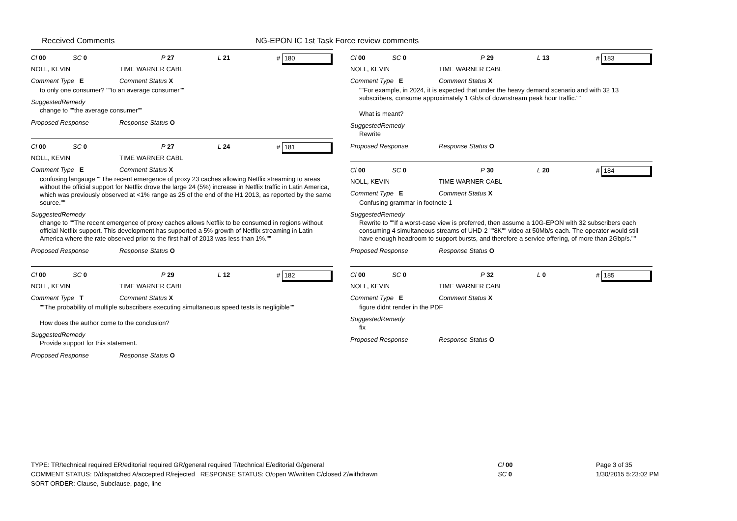Received Comments NG-EPON IC 1st Task Force review comments
Cl 00 SC 0 P 27 L 21 # 180
NOLL, KEVIN TIME WARNER CABL
Comment Type E Comment Status X
to only one consumer? ""to an average consumer""
SuggestedRemedy
change to ""the average consumer""
Proposed Response Response Status O
Cl 00 SC 0 P 27 L 24 # 181
NOLL, KEVIN TIME WARNER CABL
Comment Type E Comment Status X
confusing langauge ""The recent emergence of proxy 23 caches allowing Netflix streaming to areas without the official support for Netflix drove the large 24 (5%) increase in Netflix traffic in Latin America, which was previously observed at <1% range as 25 of the end of the H1 2013, as reported by the same source.""
SuggestedRemedy
change to ""The recent emergence of proxy caches allows Netflix to be consumed in regions without official Netflix support. This development has supported a 5% growth of Netflix streaming in Latin America where the rate observed prior to the first half of 2013 was less than 1%.""
Proposed Response Response Status O
Cl 00 SC 0 P 29 L 12 # 182
NOLL, KEVIN TIME WARNER CABL
Comment Type T Comment Status X
""The probability of multiple subscribers executing simultaneous speed tests is negligible""
How does the author come to the conclusion?
SuggestedRemedy
Provide support for this statement.
Proposed Response Response Status O
Cl 00 SC 0 P 29 L 13 # 183
NOLL, KEVIN TIME WARNER CABL
Comment Type E Comment Status X
""For example, in 2024, it is expected that under the heavy demand scenario and with 32 13 subscribers, consume approximately 1 Gb/s of downstream peak hour traffic.""
What is meant?
SuggestedRemedy
Rewrite
Proposed Response Response Status O
Cl 00 SC 0 P 30 L 20 # 184
NOLL, KEVIN TIME WARNER CABL
Comment Type E Comment Status X
Confusing grammar in footnote 1
SuggestedRemedy
Rewrite to ""If a worst-case view is preferred, then assume a 10G-EPON with 32 subscribers each consuming 4 simultaneous streams of UHD-2 ""8K"" video at 50Mb/s each. The operator would still have enough headroom to support bursts, and therefore a service offering, of more than 2Gbp/s.""
Proposed Response Response Status O
Cl 00 SC 0 P 32 L 0 # 185
NOLL, KEVIN TIME WARNER CABL
Comment Type E Comment Status X
figure didnt render in the PDF
SuggestedRemedy
fix
Proposed Response Response Status O
TYPE: TR/technical required ER/editorial required GR/general required T/technical E/editorial G/general
COMMENT STATUS: D/dispatched A/accepted R/rejected RESPONSE STATUS: O/open W/written C/closed Z/withdrawn
SORT ORDER: Clause, Subclause, page, line
Cl 00
SC 0
Page 3 of 35
1/30/2015 5:23:02 PM